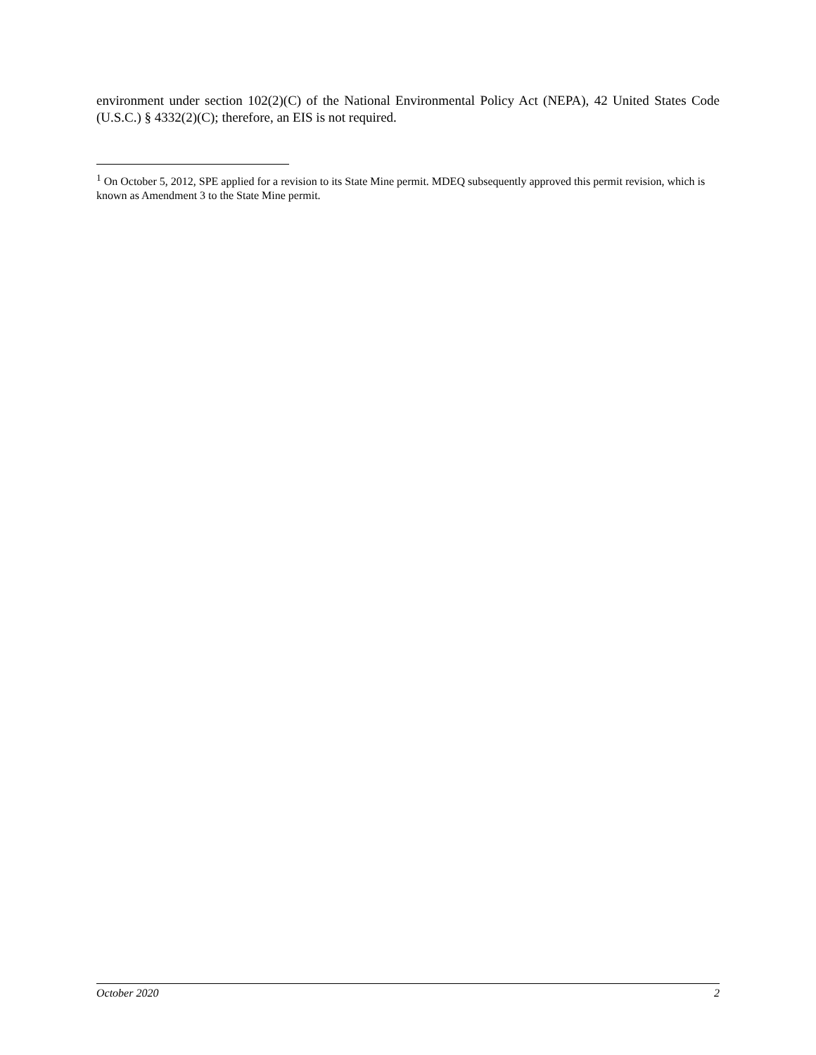environment under section 102(2)(C) of the National Environmental Policy Act (NEPA), 42 United States Code (U.S.C.) § 4332(2)(C); therefore, an EIS is not required.
<sup>1</sup> On October 5, 2012, SPE applied for a revision to its State Mine permit. MDEQ subsequently approved this permit revision, which is known as Amendment 3 to the State Mine permit.
October 2020 2